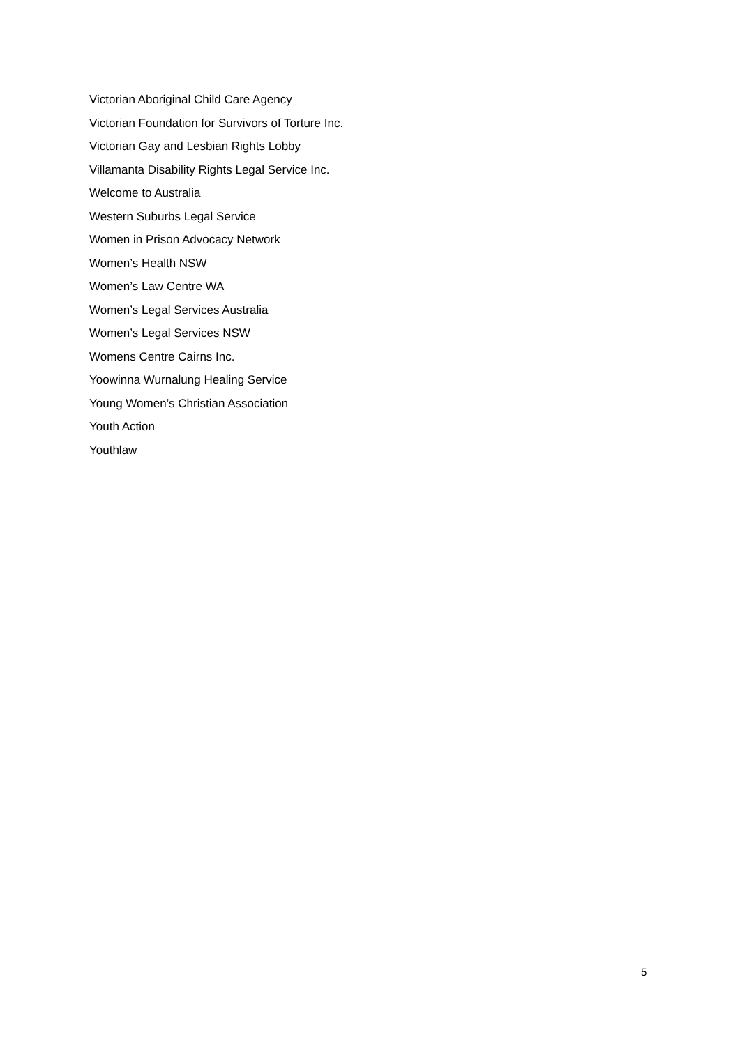Victorian Aboriginal Child Care Agency
Victorian Foundation for Survivors of Torture Inc.
Victorian Gay and Lesbian Rights Lobby
Villamanta Disability Rights Legal Service Inc.
Welcome to Australia
Western Suburbs Legal Service
Women in Prison Advocacy Network
Women’s Health NSW
Women’s Law Centre WA
Women’s Legal Services Australia
Women’s Legal Services NSW
Womens Centre Cairns Inc.
Yoowinna Wurnalung Healing Service
Young Women’s Christian Association
Youth Action
Youthlaw
5